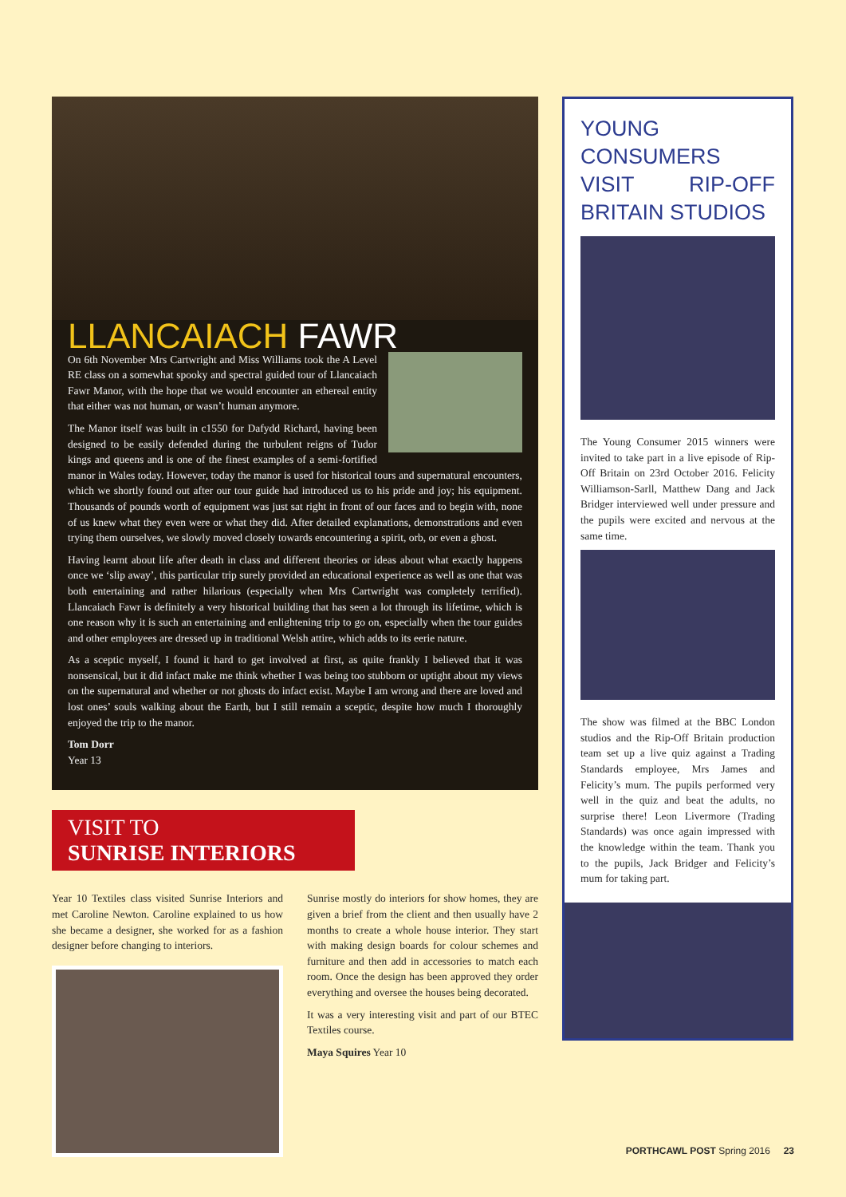LLANCAIACH FAWR
On 6th November Mrs Cartwright and Miss Williams took the A Level RE class on a somewhat spooky and spectral guided tour of Llancaiach Fawr Manor, with the hope that we would encounter an ethereal entity that either was not human, or wasn’t human anymore.
The Manor itself was built in c1550 for Dafydd Richard, having been designed to be easily defended during the turbulent reigns of Tudor kings and queens and is one of the finest examples of a semi-fortified manor in Wales today. However, today the manor is used for historical tours and supernatural encounters, which we shortly found out after our tour guide had introduced us to his pride and joy; his equipment. Thousands of pounds worth of equipment was just sat right in front of our faces and to begin with, none of us knew what they even were or what they did. After detailed explanations, demonstrations and even trying them ourselves, we slowly moved closely towards encountering a spirit, orb, or even a ghost.
Having learnt about life after death in class and different theories or ideas about what exactly happens once we ‘slip away’, this particular trip surely provided an educational experience as well as one that was both entertaining and rather hilarious (especially when Mrs Cartwright was completely terrified). Llancaiach Fawr is definitely a very historical building that has seen a lot through its lifetime, which is one reason why it is such an entertaining and enlightening trip to go on, especially when the tour guides and other employees are dressed up in traditional Welsh attire, which adds to its eerie nature.
As a sceptic myself, I found it hard to get involved at first, as quite frankly I believed that it was nonsensical, but it did infact make me think whether I was being too stubborn or uptight about my views on the supernatural and whether or not ghosts do infact exist. Maybe I am wrong and there are loved and lost ones’ souls walking about the Earth, but I still remain a sceptic, despite how much I thoroughly enjoyed the trip to the manor.
Tom Dorr
Year 13
VISIT TO
SUNRISE INTERIORS
Year 10 Textiles class visited Sunrise Interiors and met Caroline Newton. Caroline explained to us how she became a designer, she worked for as a fashion designer before changing to interiors.
Sunrise mostly do interiors for show homes, they are given a brief from the client and then usually have 2 months to create a whole house interior. They start with making design boards for colour schemes and furniture and then add in accessories to match each room. Once the design has been approved they order everything and oversee the houses being decorated.
It was a very interesting visit and part of our BTEC Textiles course.
Maya Squires Year 10
YOUNG CONSUMERS VISIT RIP-OFF BRITAIN STUDIOS
The Young Consumer 2015 winners were invited to take part in a live episode of Rip-Off Britain on 23rd October 2016. Felicity Williamson-Sarll, Matthew Dang and Jack Bridger interviewed well under pressure and the pupils were excited and nervous at the same time.
The show was filmed at the BBC London studios and the Rip-Off Britain production team set up a live quiz against a Trading Standards employee, Mrs James and Felicity’s mum. The pupils performed very well in the quiz and beat the adults, no surprise there! Leon Livermore (Trading Standards) was once again impressed with the knowledge within the team. Thank you to the pupils, Jack Bridger and Felicity’s mum for taking part.
PORTHCAWL POST Spring 2016 23